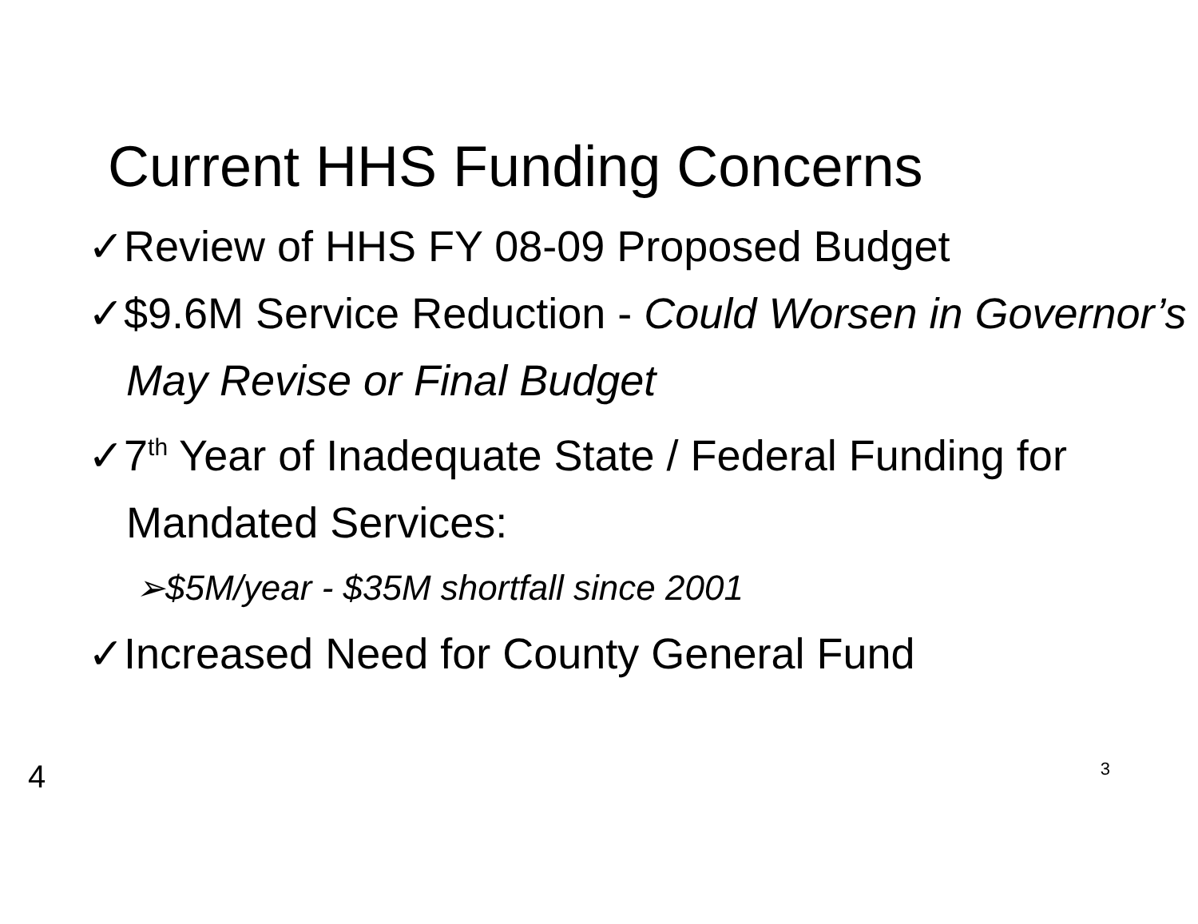Current HHS Funding Concerns
✓Review of HHS FY 08-09 Proposed Budget
✓$9.6M Service Reduction - Could Worsen in Governor’s May Revise or Final Budget
✓7<sup>th</sup> Year of Inadequate State / Federal Funding for Mandated Services:
➢$5M/year - $35M shortfall since 2001
✓Increased Need for County General Fund
4 3